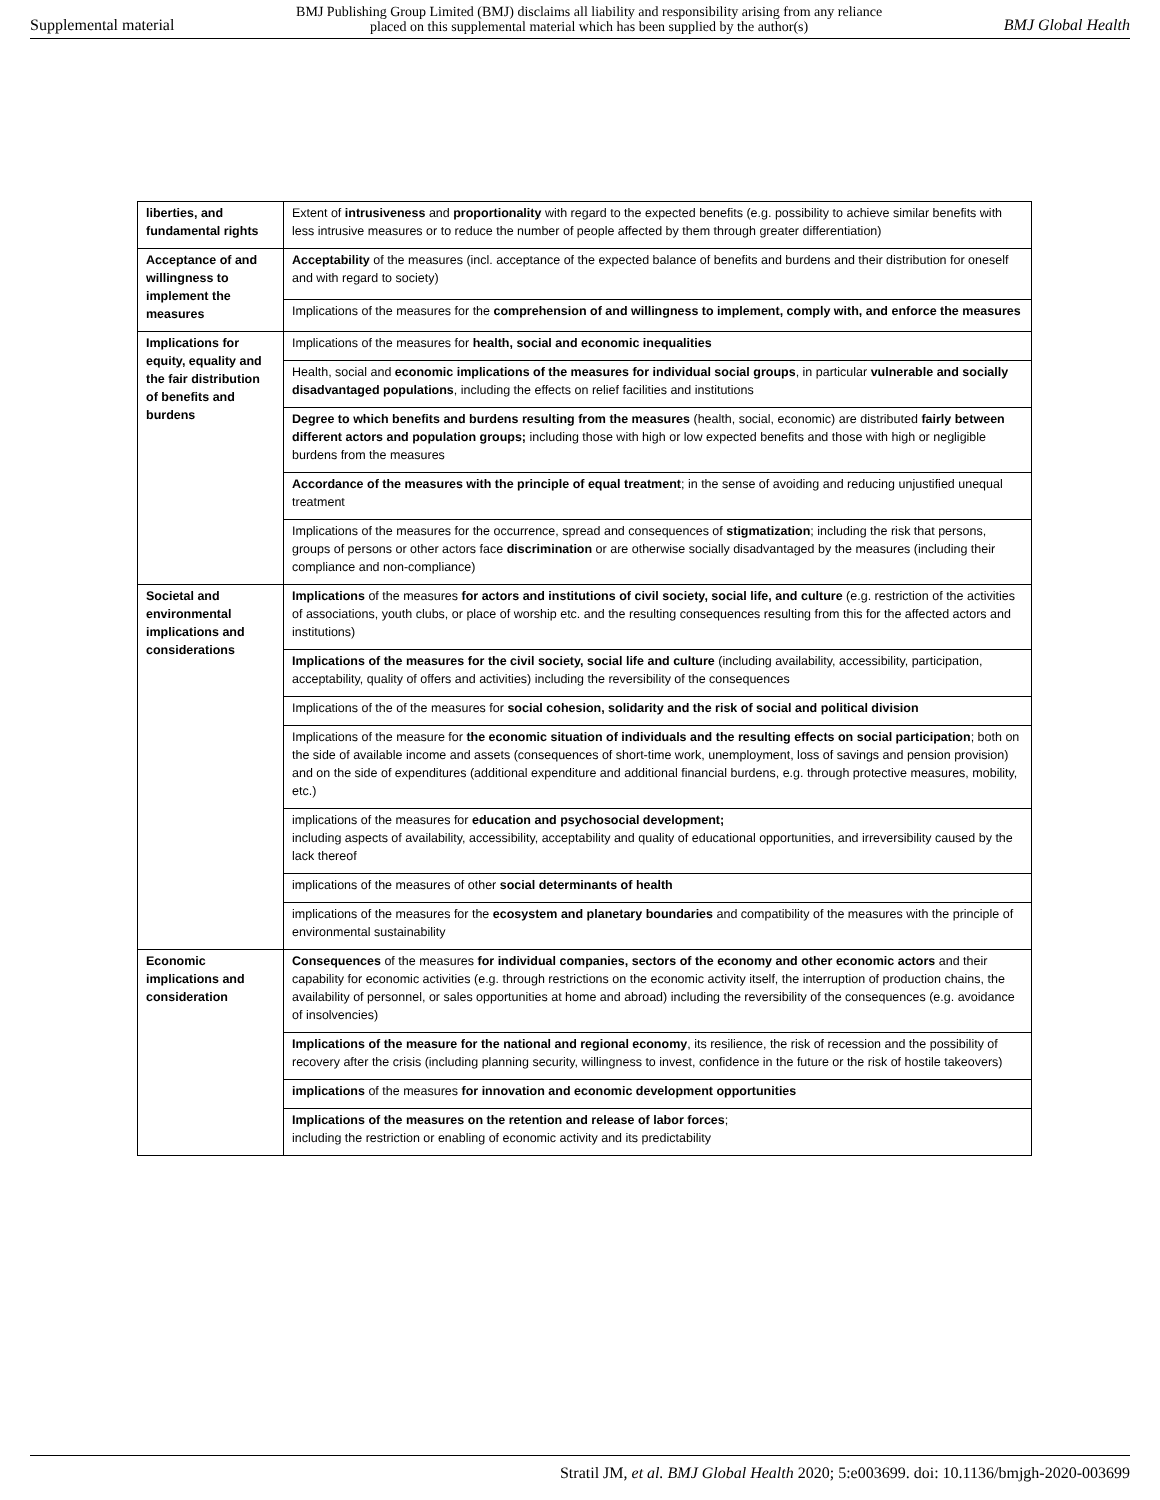Supplemental material BMJ Publishing Group Limited (BMJ) disclaims all liability and responsibility arising from any reliance
placed on this supplemental material which has been supplied by the author(s) BMJ Global Health
| liberties, and fundamental rights | Extent of intrusiveness and proportionality with regard to the expected benefits (e.g. possibility to achieve similar benefits with less intrusive measures or to reduce the number of people affected by them through greater differentiation) |
| Acceptance of and willingness to implement the measures | Acceptability of the measures (incl. acceptance of the expected balance of benefits and burdens and their distribution for oneself and with regard to society) |
| | Implications of the measures for the comprehension of and willingness to implement, comply with, and enforce the measures |
| Implications for equity, equality and the fair distribution of benefits and burdens | Implications of the measures for health, social and economic inequalities |
| | Health, social and economic implications of the measures for individual social groups , in particular vulnerable and socially disadvantaged populations , including the effects on relief facilities and institutions |
| | Degree to which benefits and burdens resulting from the measures (health, social, economic) are distributed fairly between different actors and population groups; including those with high or low expected benefits and those with high or negligible burdens from the measures |
| | Accordance of the measures with the principle of equal treatment ; in the sense of avoiding and reducing unjustified unequal treatment |
| | Implications of the measures for the occurrence, spread and consequences of stigmatization ; including the risk that persons, groups of persons or other actors face discrimination or are otherwise socially disadvantaged by the measures (including their compliance and non-compliance) |
| Societal and environmental implications and considerations | Implications of the measures for actors and institutions of civil society, social life, and culture (e.g. restriction of the activities of associations, youth clubs, or place of worship etc. and the resulting consequences resulting from this for the affected actors and institutions) |
| | Implications of the measures for the civil society, social life and culture (including availability, accessibility, participation, acceptability, quality of offers and activities) including the reversibility of the consequences |
| | Implications of the of the measures for social cohesion, solidarity and the risk of social and political division |
| | Implications of the measure for the economic situation of individuals and the resulting effects on social participation ; both on the side of available income and assets (consequences of short-time work, unemployment, loss of savings and pension provision) and on the side of expenditures (additional expenditure and additional financial burdens, e.g. through protective measures, mobility, etc.) |
| | implications of the measures for education and psychosocial development; including aspects of availability, accessibility, acceptability and quality of educational opportunities, and irreversibility caused by the lack thereof |
| | implications of the measures of other social determinants of health |
| | implications of the measures for the ecosystem and planetary boundaries and compatibility of the measures with the principle of environmental sustainability |
| Economic implications and consideration | Consequences of the measures for individual companies, sectors of the economy and other economic actors and their capability for economic activities (e.g. through restrictions on the economic activity itself, the interruption of production chains, the availability of personnel, or sales opportunities at home and abroad) including the reversibility of the consequences (e.g. avoidance of insolvencies) |
| | Implications of the measure for the national and regional economy , its resilience, the risk of recession and the possibility of recovery after the crisis (including planning security, willingness to invest, confidence in the future or the risk of hostile takeovers) |
| | implications of the measures for innovation and economic development opportunities |
| | Implications of the measures on the retention and release of labor forces ; including the restriction or enabling of economic activity and its predictability |
Stratil JM, et al. BMJ Global Health 2020; 5:e003699. doi: 10.1136/bmjgh-2020-003699